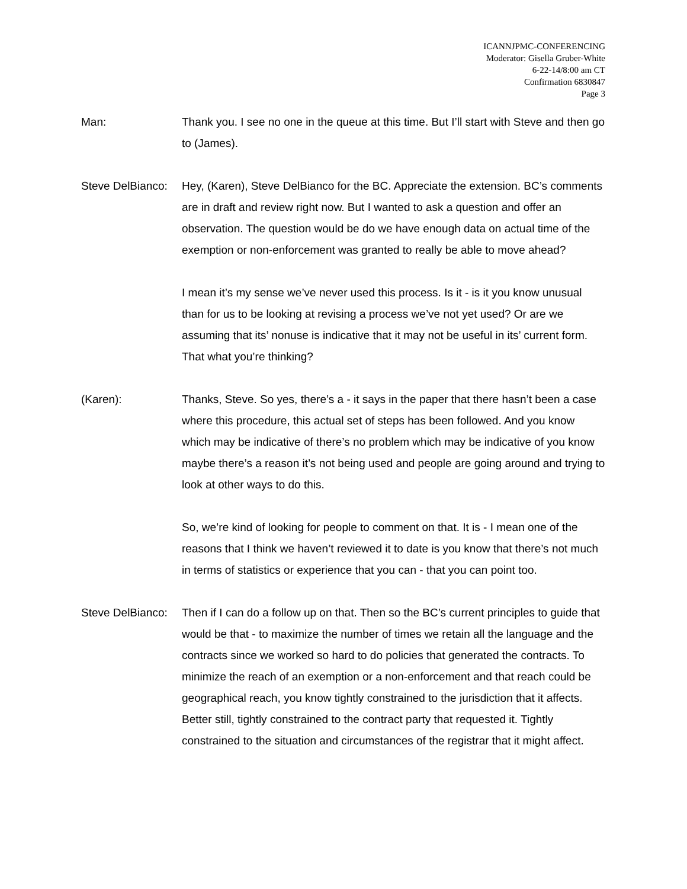ICANNJPMC-CONFERENCING
Moderator: Gisella Gruber-White
6-22-14/8:00 am CT
Confirmation 6830847
Page 3
Man: Thank you. I see no one in the queue at this time. But I’ll start with Steve and then go to (James).
Steve DelBianco:
Hey, (Karen), Steve DelBianco for the BC. Appreciate the extension. BC’s comments are in draft and review right now. But I wanted to ask a question and offer an observation. The question would be do we have enough data on actual time of the exemption or non-enforcement was granted to really be able to move ahead?
I mean it’s my sense we’ve never used this process. Is it - is it you know unusual than for us to be looking at revising a process we’ve not yet used? Or are we assuming that its’ nonuse is indicative that it may not be useful in its’ current form. That what you’re thinking?
(Karen): Thanks, Steve. So yes, there’s a - it says in the paper that there hasn’t been a case where this procedure, this actual set of steps has been followed. And you know which may be indicative of there’s no problem which may be indicative of you know maybe there’s a reason it’s not being used and people are going around and trying to look at other ways to do this.
So, we’re kind of looking for people to comment on that. It is - I mean one of the reasons that I think we haven’t reviewed it to date is you know that there’s not much in terms of statistics or experience that you can - that you can point too.
Steve DelBianco:
Then if I can do a follow up on that. Then so the BC’s current principles to guide that would be that - to maximize the number of times we retain all the language and the contracts since we worked so hard to do policies that generated the contracts. To minimize the reach of an exemption or a non-enforcement and that reach could be geographical reach, you know tightly constrained to the jurisdiction that it affects. Better still, tightly constrained to the contract party that requested it. Tightly constrained to the situation and circumstances of the registrar that it might affect.